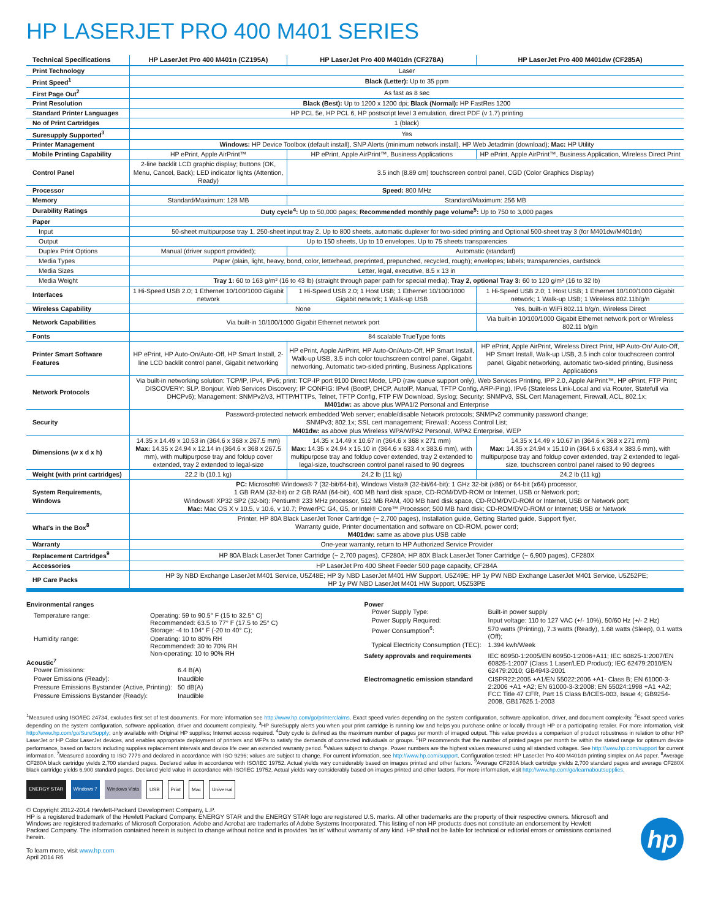HP LASERJET PRO 400 M401 SERIES
| Technical Specifications | HP LaserJet Pro 400 M401n (CZ195A) | HP LaserJet Pro 400 M401dn (CF278A) | HP LaserJet Pro 400 M401dw (CF285A) |
| --- | --- | --- | --- |
| Print Technology | Laser | | |
| Print Speed<sup>1</sup> | Black (Letter): Up to 35 ppm | | |
| First Page Out<sup>2</sup> | As fast as 8 sec | | |
| Print Resolution | Black (Best): Up to 1200 x 1200 dpi; Black (Normal): HP FastRes 1200 | | |
| Standard Printer Languages | HP PCL 5e, HP PCL 6, HP postscript level 3 emulation, direct PDF (v 1.7) printing | | |
| No of Print Cartridges | 1 (black) | | |
| Suresupply Supported<sup>3</sup> | Yes | | |
| Printer Management | Windows: HP Device Toolbox (default install), SNP Alerts (minimum network install), HP Web Jetadmin (download); Mac: HP Utility | | |
| Mobile Printing Capability | HP ePrint, Apple AirPrint™ | HP ePrint, Apple AirPrint™, Business Applications | HP ePrint, Apple AirPrint™, Business Application, Wireless Direct Print |
| Control Panel | 2-line backlit LCD graphic display; buttons (OK, Menu, Cancel, Back); LED indicator lights (Attention, Ready) | 3.5 inch (8.89 cm) touchscreen control panel, CGD (Color Graphics Display) | |
| Processor | Speed: 800 MHz | | |
| Memory | Standard/Maximum: 128 MB | Standard/Maximum: 256 MB | |
| Durability Ratings | Duty cycle<sup>4</sup>: Up to 50,000 pages; Recommended monthly page volume<sup>5</sup>: Up to 750 to 3,000 pages | | |
| Paper | | | |
| Input | 50-sheet multipurpose tray 1, 250-sheet input tray 2, Up to 800 sheets, automatic duplexer for two-sided printing and Optional 500-sheet tray 3 (for M401dw/M401dn) | | |
| Output | Up to 150 sheets, Up to 10 envelopes, Up to 75 sheets transparencies | | |
| Duplex Print Options | Manual (driver support provided); | Automatic (standard) | |
| Media Types | Paper (plain, light, heavy, bond, color, letterhead, preprinted, prepunched, recycled, rough); envelopes; labels; transparencies, cardstock | | |
| Media Sizes | Letter, legal, executive, 8.5 x 13 in | | |
| Media Weight | Tray 1: 60 to 163 g/m² (16 to 43 lb) (straight through paper path for special media); Tray 2, optional Tray 3: 60 to 120 g/m² (16 to 32 lb) | | |
| Interfaces | 1 Hi-Speed USB 2.0; 1 Ethernet 10/100/1000 Gigabit network | 1 Hi-Speed USB 2.0; 1 Host USB; 1 Ethernet 10/100/1000 Gigabit network; 1 Walk-up USB | 1 Hi-Speed USB 2.0; 1 Host USB; 1 Ethernet 10/100/1000 Gigabit network; 1 Walk-up USB; 1 Wireless 802.11b/g/n |
| Wireless Capability | None | | Yes, built-in WiFi 802.11 b/g/n, Wireless Direct |
| Network Capabilities | Via built-in 10/100/1000 Gigabit Ethernet network port | | Via built-in 10/100/1000 Gigabit Ethernet network port or Wireless 802.11 b/g/n |
| Fonts | 84 scalable TrueType fonts | | |
| Printer Smart Software Features | HP ePrint, HP Auto-On/Auto-Off, HP Smart Install, 2-line LCD backlit control panel, Gigabit networking | HP ePrint, Apple AirPrint, HP Auto-On/Auto-Off, HP Smart Install, Walk-up USB, 3.5 inch color touchscreen control panel, Gigabit networking, Automatic two-sided printing, Business Applications | HP ePrint, Apple AirPrint, Wireless Direct Print, HP Auto-On/ Auto-Off, HP Smart Install, Walk-up USB, 3.5 inch color touchscreen control panel, Gigabit networking, automatic two-sided printing, Business Applications |
| Network Protocols | Via built-in networking solution: TCP/IP, IPv4, IPv6; print: TCP-IP port 9100 Direct Mode, LPD (raw queue support only), Web Services Printing, IPP 2.0, Apple AirPrint™, HP ePrint, FTP Print; DISCOVERY: SLP, Bonjour, Web Services Discovery; IP CONFIG: IPv4 (BootP, DHCP, AutoIP, Manual, TFTP Config, ARP-Ping), IPv6 (Stateless Link-Local and via Router, Statefull via DHCPv6); Management: SNMPv2/v3, HTTP/HTTPs, Telnet, TFTP Config, FTP FW Download, Syslog; Security: SNMPv3, SSL Cert Management, Firewall, ACL, 802.1x; M401dw: as above plus WPA1/2 Personal and Enterprise | | |
| Security | Password-protected network embedded Web server; enable/disable Network protocols; SNMPv2 community password change; SNMPv3; 802.1x; SSL cert management; Firewall; Access Control List; M401dw: as above plus Wireless WPA/WPA2 Personal, WPA2 Enterprise, WEP | | |
| Dimensions (w x d x h) | 14.35 x 14.49 x 10.53 in (364.6 x 368 x 267.5 mm) Max: 14.35 x 24.94 x 12.14 in (364.6 x 368 x 267.5 mm), with multipurpose tray and foldup cover extended, tray 2 extended to legal-size | 14.35 x 14.49 x 10.67 in (364.6 x 368 x 271 mm) Max: 14.35 x 24.94 x 15.10 in (364.6 x 633.4 x 383.6 mm), with multipurpose tray and foldup cover extended, tray 2 extended to legal-size, touchscreen control panel raised to 90 degrees | 14.35 x 14.49 x 10.67 in (364.6 x 368 x 271 mm) Max: 14.35 x 24.94 x 15.10 in (364.6 x 633.4 x 383.6 mm), with multipurpose tray and foldup cover extended, tray 2 extended to legal-size, touchscreen control panel raised to 90 degrees |
| Weight (with print cartridges) | 22.2 lb (10.1 kg) | 24.2 lb (11 kg) | 24.2 lb (11 kg) |
| System Requirements, Windows | PC: Microsoft® Windows® 7 (32-bit/64-bit), Windows Vista® (32-bit/64-bit): 1 GHz 32-bit (x86) or 64-bit (x64) processor, 1 GB RAM (32-bit) or 2 GB RAM (64-bit), 400 MB hard disk space, CD-ROM/DVD-ROM or Internet, USB or Network port; Windows® XP32 SP2 (32-bit): Pentium® 233 MHz processor, 512 MB RAM, 400 MB hard disk space, CD-ROM/DVD-ROM or Internet, USB or Network port; Mac: Mac OS X v 10.5, v 10.6, v 10.7; PowerPC G4, G5, or Intel® Core™ Processor; 500 MB hard disk; CD-ROM/DVD-ROM or Internet; USB or Network | | |
| What's in the Box<sup>8</sup> | Printer, HP 80A Black LaserJet Toner Cartridge (~ 2,700 pages), Installation guide, Getting Started guide, Support flyer, Warranty guide, Printer documentation and software on CD-ROM, power cord; M401dw: same as above plus USB cable | | |
| Warranty | One-year warranty, return to HP Authorized Service Provider | | |
| Replacement Cartridges<sup>9</sup> | HP 80A Black LaserJet Toner Cartridge (~ 2,700 pages), CF280A; HP 80X Black LaserJet Toner Cartridge (~ 6,900 pages), CF280X | | |
| Accessories | HP LaserJet Pro 400 Sheet Feeder 500 page capacity, CF284A | | |
| HP Care Packs | HP 3y NBD Exchange LaserJet M401 Service, U5Z48E; HP 3y NBD LaserJet M401 HW Support, U5Z49E; HP 1y PW NBD Exchange LaserJet M401 Service, U5Z52PE; HP 1y PW NBD LaserJet M401 HW Support, U5Z53PE | | |
Environmental ranges
Temperature range:
Operating: 59 to 90.5° F (15 to 32.5° C)
Recommended: 63.5 to 77° F (17.5 to 25° C)
Storage: -4 to 104° F (-20 to 40° C);
Humidity range:
Operating: 10 to 80% RH
Recommended: 30 to 70% RH
Non-operating: 10 to 90% RH
Acoustic<sup>7</sup>
Power Emissions:
6.4 B(A)
Power Emissions (Ready):
Inaudible
Pressure Emissions Bystander (Active, Printing):
50 dB(A)
Pressure Emissions Bystander (Ready):
Inaudible
Power
Power Supply Type:
Built-in power supply
Power Supply Required:
Input voltage: 110 to 127 VAC (+/- 10%), 50/60 Hz (+/- 2 Hz)
Power Consumption<sup>6</sup>:
570 watts (Printing), 7.3 watts (Ready), 1.68 watts (Sleep), 0.1 watts (Off);
Typical Electricity Consumption (TEC):
1.394 kwh/Week
Safety approvals and requirements
IEC 60950-1:2005/EN 60950-1:2006+A11; IEC 60825-1:2007/EN 60825-1:2007 (Class 1 Laser/LED Product); IEC 62479:2010/EN 62479:2010; GB4943-2001
Electromagnetic emission standard
CISPR22:2005 +A1/EN 55022:2006 +A1- Class B; EN 61000-3-2:2006 +A1 +A2; EN 61000-3-3:2008; EN 55024:1998 +A1 +A2; FCC Title 47 CFR, Part 15 Class B/ICES-003, Issue 4; GB9254-2008, GB17625.1-2003
<sup>1</sup> Measured using ISO/IEC 24734, excludes first set of test documents. For more information see http://www.hp.com/go/printerclaims. Exact speed varies depending on the system configuration, software application, driver, and document complexity. <sup>2</sup>Exact speed varies depending on the system configuration, software application, driver and document complexity. <sup>3</sup>HP SureSupply alerts you when your print cartridge is running low and helps you purchase online or locally through HP or a participating retailer. For more information, visit http://www.hp.com/go/SureSupply; only available with Original HP supplies; Internet access required. <sup>4</sup>Duty cycle is defined as the maximum number of pages per month of imaged output. This value provides a comparison of product robustness in relation to other HP LaserJet or HP Color LaserJet devices, and enables appropriate deployment of printers and MFPs to satisfy the demands of connected individuals or groups. <sup>5</sup>HP recommends that the number of printed pages per month be within the stated range for optimum device performance, based on factors including supplies replacement intervals and device life over an extended warranty period. <sup>6</sup>Values subject to change. Power numbers are the highest values measured using all standard voltages. See http://www.hp.com/support for current information. <sup>7</sup>Measured according to ISO 7779 and declared in accordance with ISO 9296; values are subject to change. For current information, see http://www.hp.com/support. Configuration tested: HP LaserJet Pro 400 M401dn printing simplex on A4 paper. <sup>8</sup>Average CF280A black cartridge yields 2,700 standard pages. Declared value in accordance with ISO/IEC 19752. Actual yields vary considerably based on images printed and other factors. <sup>9</sup>Average CF280A black cartridge yields 2,700 standard pages and average CF280X black cartridge yields 6,900 standard pages. Declared yield value in accordance with ISO/IEC 19752. Actual yields vary considerably based on images printed and other factors. For more information, visit http://www.hp.com/go/learnaboutsupplies.
ENERGY STAR Windows 7 Windows Vista USB Print Mac Universal
© Copyright 2012-2014 Hewlett-Packard Development Company, L.P.
HP is a registered trademark of the Hewlett Packard Company. ENERGY STAR and the ENERGY STAR logo are registered U.S. marks. All other trademarks are the property of their respective owners. Microsoft and Windows are registered trademarks of Microsoft Corporation. Adobe and Acrobat are trademarks of Adobe Systems Incorporated. This listing of non HP products does not constitute an endorsement by Hewlett Packard Company. The information contained herein is subject to change without notice and is provides “as is” without warranty of any kind. HP shall not be liable for technical or editorial errors or omissions contained herein.
To learn more, visit www.hp.com
April 2014 R6
hp